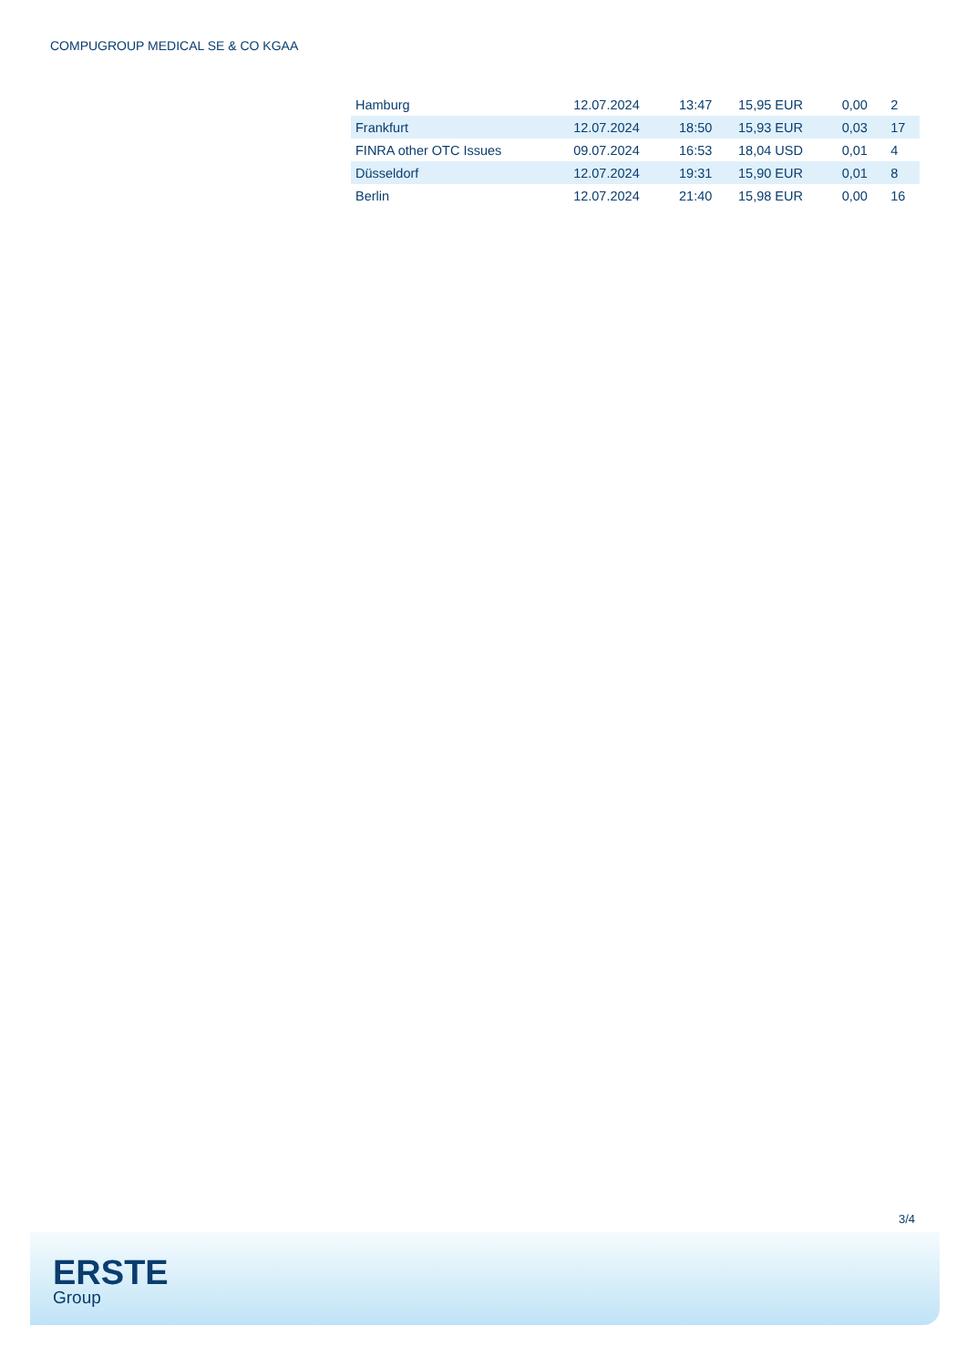COMPUGROUP MEDICAL SE & CO KGAA
| Hamburg | 12.07.2024 | 13:47 | 15,95 EUR | 0,00 | 2 |
| Frankfurt | 12.07.2024 | 18:50 | 15,93 EUR | 0,03 | 17 |
| FINRA other OTC Issues | 09.07.2024 | 16:53 | 18,04 USD | 0,01 | 4 |
| Düsseldorf | 12.07.2024 | 19:31 | 15,90 EUR | 0,01 | 8 |
| Berlin | 12.07.2024 | 21:40 | 15,98 EUR | 0,00 | 16 |
3/4
ERSTE
Group